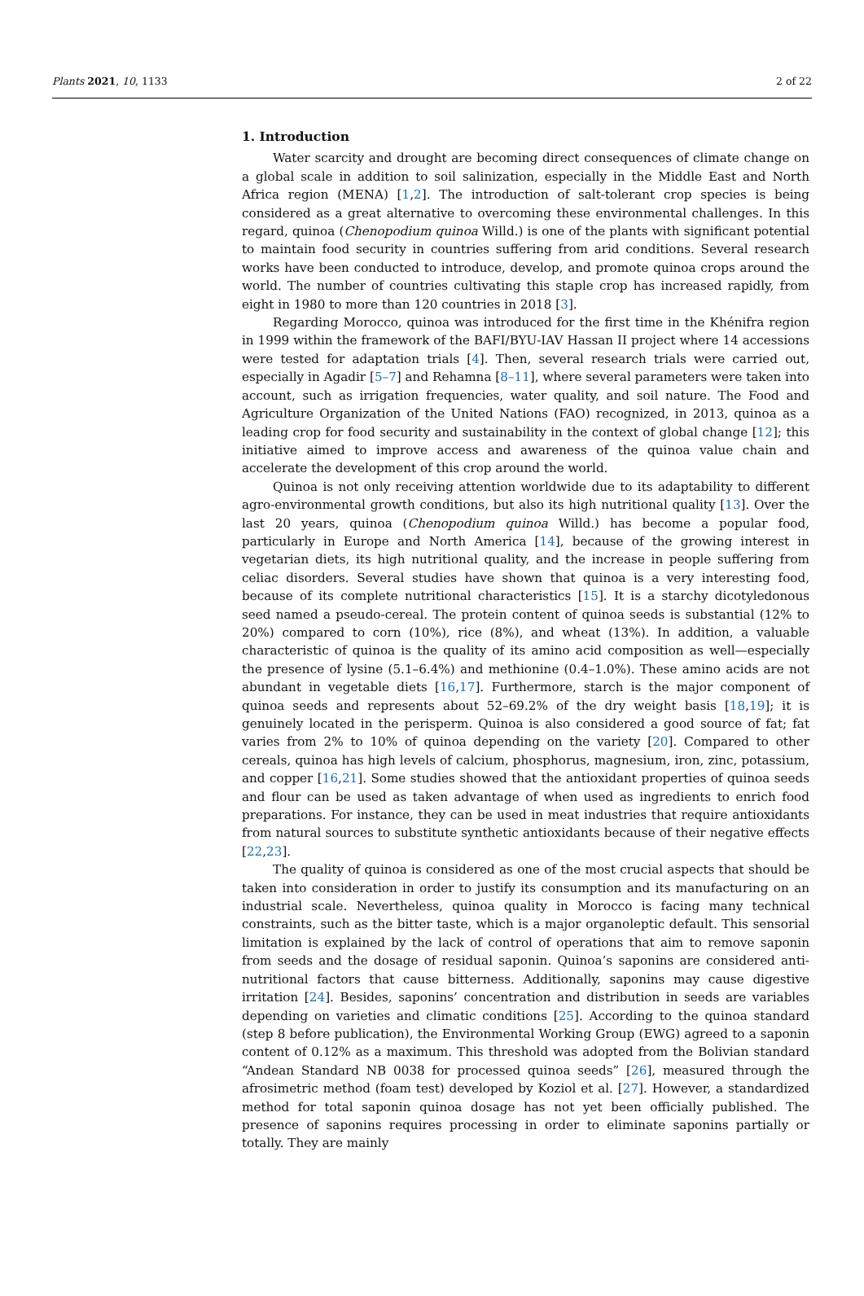Plants 2021, 10, 1133 2 of 22
1. Introduction
Water scarcity and drought are becoming direct consequences of climate change on a global scale in addition to soil salinization, especially in the Middle East and North Africa region (MENA) [1,2]. The introduction of salt-tolerant crop species is being considered as a great alternative to overcoming these environmental challenges. In this regard, quinoa (Chenopodium quinoa Willd.) is one of the plants with significant potential to maintain food security in countries suffering from arid conditions. Several research works have been conducted to introduce, develop, and promote quinoa crops around the world. The number of countries cultivating this staple crop has increased rapidly, from eight in 1980 to more than 120 countries in 2018 [3].
Regarding Morocco, quinoa was introduced for the first time in the Khénifra region in 1999 within the framework of the BAFI/BYU-IAV Hassan II project where 14 accessions were tested for adaptation trials [4]. Then, several research trials were carried out, especially in Agadir [5–7] and Rehamna [8–11], where several parameters were taken into account, such as irrigation frequencies, water quality, and soil nature. The Food and Agriculture Organization of the United Nations (FAO) recognized, in 2013, quinoa as a leading crop for food security and sustainability in the context of global change [12]; this initiative aimed to improve access and awareness of the quinoa value chain and accelerate the development of this crop around the world.
Quinoa is not only receiving attention worldwide due to its adaptability to different agro-environmental growth conditions, but also its high nutritional quality [13]. Over the last 20 years, quinoa (Chenopodium quinoa Willd.) has become a popular food, particularly in Europe and North America [14], because of the growing interest in vegetarian diets, its high nutritional quality, and the increase in people suffering from celiac disorders. Several studies have shown that quinoa is a very interesting food, because of its complete nutritional characteristics [15]. It is a starchy dicotyledonous seed named a pseudo-cereal. The protein content of quinoa seeds is substantial (12% to 20%) compared to corn (10%), rice (8%), and wheat (13%). In addition, a valuable characteristic of quinoa is the quality of its amino acid composition as well—especially the presence of lysine (5.1–6.4%) and methionine (0.4–1.0%). These amino acids are not abundant in vegetable diets [16,17]. Furthermore, starch is the major component of quinoa seeds and represents about 52–69.2% of the dry weight basis [18,19]; it is genuinely located in the perisperm. Quinoa is also considered a good source of fat; fat varies from 2% to 10% of quinoa depending on the variety [20]. Compared to other cereals, quinoa has high levels of calcium, phosphorus, magnesium, iron, zinc, potassium, and copper [16,21]. Some studies showed that the antioxidant properties of quinoa seeds and flour can be used as taken advantage of when used as ingredients to enrich food preparations. For instance, they can be used in meat industries that require antioxidants from natural sources to substitute synthetic antioxidants because of their negative effects [22,23].
The quality of quinoa is considered as one of the most crucial aspects that should be taken into consideration in order to justify its consumption and its manufacturing on an industrial scale. Nevertheless, quinoa quality in Morocco is facing many technical constraints, such as the bitter taste, which is a major organoleptic default. This sensorial limitation is explained by the lack of control of operations that aim to remove saponin from seeds and the dosage of residual saponin. Quinoa’s saponins are considered anti-nutritional factors that cause bitterness. Additionally, saponins may cause digestive irritation [24]. Besides, saponins’ concentration and distribution in seeds are variables depending on varieties and climatic conditions [25]. According to the quinoa standard (step 8 before publication), the Environmental Working Group (EWG) agreed to a saponin content of 0.12% as a maximum. This threshold was adopted from the Bolivian standard “Andean Standard NB 0038 for processed quinoa seeds” [26], measured through the afrosimetric method (foam test) developed by Koziol et al. [27]. However, a standardized method for total saponin quinoa dosage has not yet been officially published. The presence of saponins requires processing in order to eliminate saponins partially or totally. They are mainly